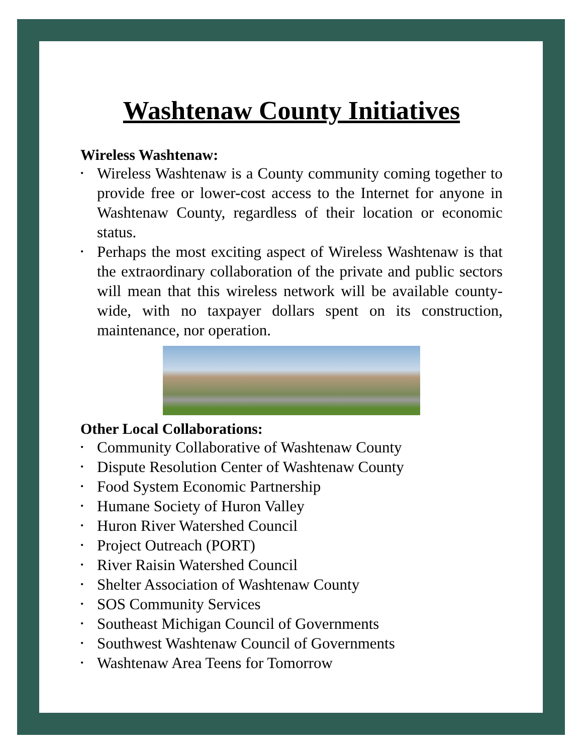Washtenaw County Initiatives
Wireless Washtenaw:
• Wireless Washtenaw is a County community coming together to provide free or lower-cost access to the Internet for anyone in Washtenaw County, regardless of their location or economic status.
• Perhaps the most exciting aspect of Wireless Washtenaw is that the extraordinary collaboration of the private and public sectors will mean that this wireless network will be available county-wide, with no taxpayer dollars spent on its construction, maintenance, nor operation.
Other Local Collaborations:
• Community Collaborative of Washtenaw County
• Dispute Resolution Center of Washtenaw County
• Food System Economic Partnership
• Humane Society of Huron Valley
• Huron River Watershed Council
• Project Outreach (PORT)
• River Raisin Watershed Council
• Shelter Association of Washtenaw County
• SOS Community Services
• Southeast Michigan Council of Governments
• Southwest Washtenaw Council of Governments
• Washtenaw Area Teens for Tomorrow